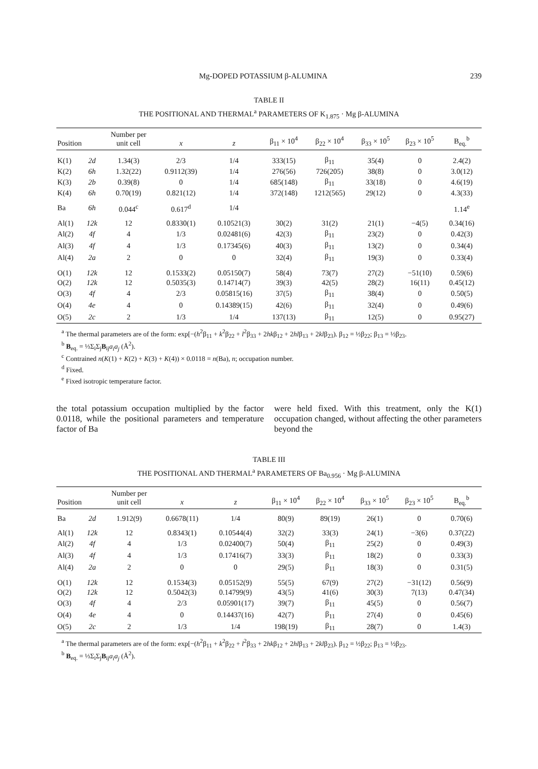Mg-DOPED POTASSIUM β-ALUMINA 239
TABLE II
THE POSITIONAL AND THERMAL<sup>a</sup> PARAMETERS OF K<sub>1.875</sub> · Mg β-ALUMINA
| Position | | Number per unit cell | x | z | β<sub>11</sub> × 10<sup>4</sup> | β<sub>22</sub> × 10<sup>4</sup> | β<sub>33</sub> × 10<sup>5</sup> | β<sub>23</sub> × 10<sup>5</sup> | B<sub>eq.</sub><sup>b</sup> |
| --- | --- | --- | --- | --- | --- | --- | --- | --- | --- |
| K(1) | 2d | 1.34(3) | 2/3 | 1/4 | 333(15) | β<sub>11</sub> | 35(4) | 0 | 2.4(2) |
| K(2) | 6h | 1.32(22) | 0.9112(39) | 1/4 | 276(56) | 726(205) | 38(8) | 0 | 3.0(12) |
| K(3) | 2b | 0.39(8) | 0 | 1/4 | 685(148) | β<sub>11</sub> | 33(18) | 0 | 4.6(19) |
| K(4) | 6h | 0.70(19) | 0.821(12) | 1/4 | 372(148) | 1212(565) | 29(12) | 0 | 4.3(33) |
| Ba | 6h | 0.044<sup>c</sup> | 0.617<sup>d</sup> | 1/4 | | | | | 1.14<sup>e</sup> |
| Al(1) | 12k | 12 | 0.8330(1) | 0.10521(3) | 30(2) | 31(2) | 21(1) | −4(5) | 0.34(16) |
| Al(2) | 4f | 4 | 1/3 | 0.02481(6) | 42(3) | β<sub>11</sub> | 23(2) | 0 | 0.42(3) |
| Al(3) | 4f | 4 | 1/3 | 0.17345(6) | 40(3) | β<sub>11</sub> | 13(2) | 0 | 0.34(4) |
| Al(4) | 2a | 2 | 0 | 0 | 32(4) | β<sub>11</sub> | 19(3) | 0 | 0.33(4) |
| O(1) | 12k | 12 | 0.1533(2) | 0.05150(7) | 58(4) | 73(7) | 27(2) | −51(10) | 0.59(6) |
| O(2) | 12k | 12 | 0.5035(3) | 0.14714(7) | 39(3) | 42(5) | 28(2) | 16(11) | 0.45(12) |
| O(3) | 4f | 4 | 2/3 | 0.05815(16) | 37(5) | β<sub>11</sub> | 38(4) | 0 | 0.50(5) |
| O(4) | 4e | 4 | 0 | 0.14389(15) | 42(6) | β<sub>11</sub> | 32(4) | 0 | 0.49(6) |
| O(5) | 2c | 2 | 1/3 | 1/4 | 137(13) | β<sub>11</sub> | 12(5) | 0 | 0.95(27) |
<sup>a</sup> The thermal parameters are of the form: exp[−(h<sup>2</sup>β<sub>11</sub> + k<sup>2</sup>β<sub>22</sub> + l<sup>2</sup>β<sub>33</sub> + 2hkβ<sub>12</sub> + 2hlβ<sub>13</sub> + 2klβ<sub>23</sub>). β<sub>12</sub> = ½β<sub>22</sub>; β<sub>13</sub> = ½β<sub>23</sub>.
<sup>b</sup> B<sub>eq.</sub> = ⅓Σ<sub>i</sub>Σ<sub>j</sub>B<sub>ij</sub>a<sub>i</sub>a<sub>j</sub> (Å<sup>2</sup>).
<sup>c</sup> Contrained n(K(1) + K(2) + K(3) + K(4)) × 0.0118 = n(Ba), n; occupation number.
<sup>d</sup> Fixed.
<sup>e</sup> Fixed isotropic temperature factor.
the total potassium occupation multiplied by the factor 0.0118, while the positional parameters and temperature factor of Ba
were held fixed. With this treatment, only the K(1) occupation changed, without affecting the other parameters beyond the
TABLE III
THE POSITIONAL AND THERMAL<sup>a</sup> PARAMETERS OF Ba<sub>0.956</sub> · Mg β-ALUMINA
| Position | | Number per unit cell | x | z | β<sub>11</sub> × 10<sup>4</sup> | β<sub>22</sub> × 10<sup>4</sup> | β<sub>33</sub> × 10<sup>5</sup> | β<sub>23</sub> × 10<sup>5</sup> | B<sub>eq.</sub><sup>b</sup> |
| --- | --- | --- | --- | --- | --- | --- | --- | --- | --- |
| Ba | 2d | 1.912(9) | 0.6678(11) | 1/4 | 80(9) | 89(19) | 26(1) | 0 | 0.70(6) |
| Al(1) | 12k | 12 | 0.8343(1) | 0.10544(4) | 32(2) | 33(3) | 24(1) | −3(6) | 0.37(22) |
| Al(2) | 4f | 4 | 1/3 | 0.02400(7) | 50(4) | β<sub>11</sub> | 25(2) | 0 | 0.49(3) |
| Al(3) | 4f | 4 | 1/3 | 0.17416(7) | 33(3) | β<sub>11</sub> | 18(2) | 0 | 0.33(3) |
| Al(4) | 2a | 2 | 0 | 0 | 29(5) | β<sub>11</sub> | 18(3) | 0 | 0.31(5) |
| O(1) | 12k | 12 | 0.1534(3) | 0.05152(9) | 55(5) | 67(9) | 27(2) | −31(12) | 0.56(9) |
| O(2) | 12k | 12 | 0.5042(3) | 0.14799(9) | 43(5) | 41(6) | 30(3) | 7(13) | 0.47(34) |
| O(3) | 4f | 4 | 2/3 | 0.05901(17) | 39(7) | β<sub>11</sub> | 45(5) | 0 | 0.56(7) |
| O(4) | 4e | 4 | 0 | 0.14437(16) | 42(7) | β<sub>11</sub> | 27(4) | 0 | 0.45(6) |
| O(5) | 2c | 2 | 1/3 | 1/4 | 198(19) | β<sub>11</sub> | 28(7) | 0 | 1.4(3) |
<sup>a</sup> The thermal parameters are of the form: exp[−(h<sup>2</sup>β<sub>11</sub> + k<sup>2</sup>β<sub>22</sub> + l<sup>2</sup>β<sub>33</sub> + 2hkβ<sub>12</sub> + 2hlβ<sub>13</sub> + 2klβ<sub>23</sub>). β<sub>12</sub> = ½β<sub>22</sub>; β<sub>13</sub> = ½β<sub>23</sub>.
<sup>b</sup> B<sub>eq.</sub> = ⅓Σ<sub>i</sub>Σ<sub>j</sub>B<sub>ij</sub>a<sub>i</sub>a<sub>j</sub> (Å<sup>2</sup>).